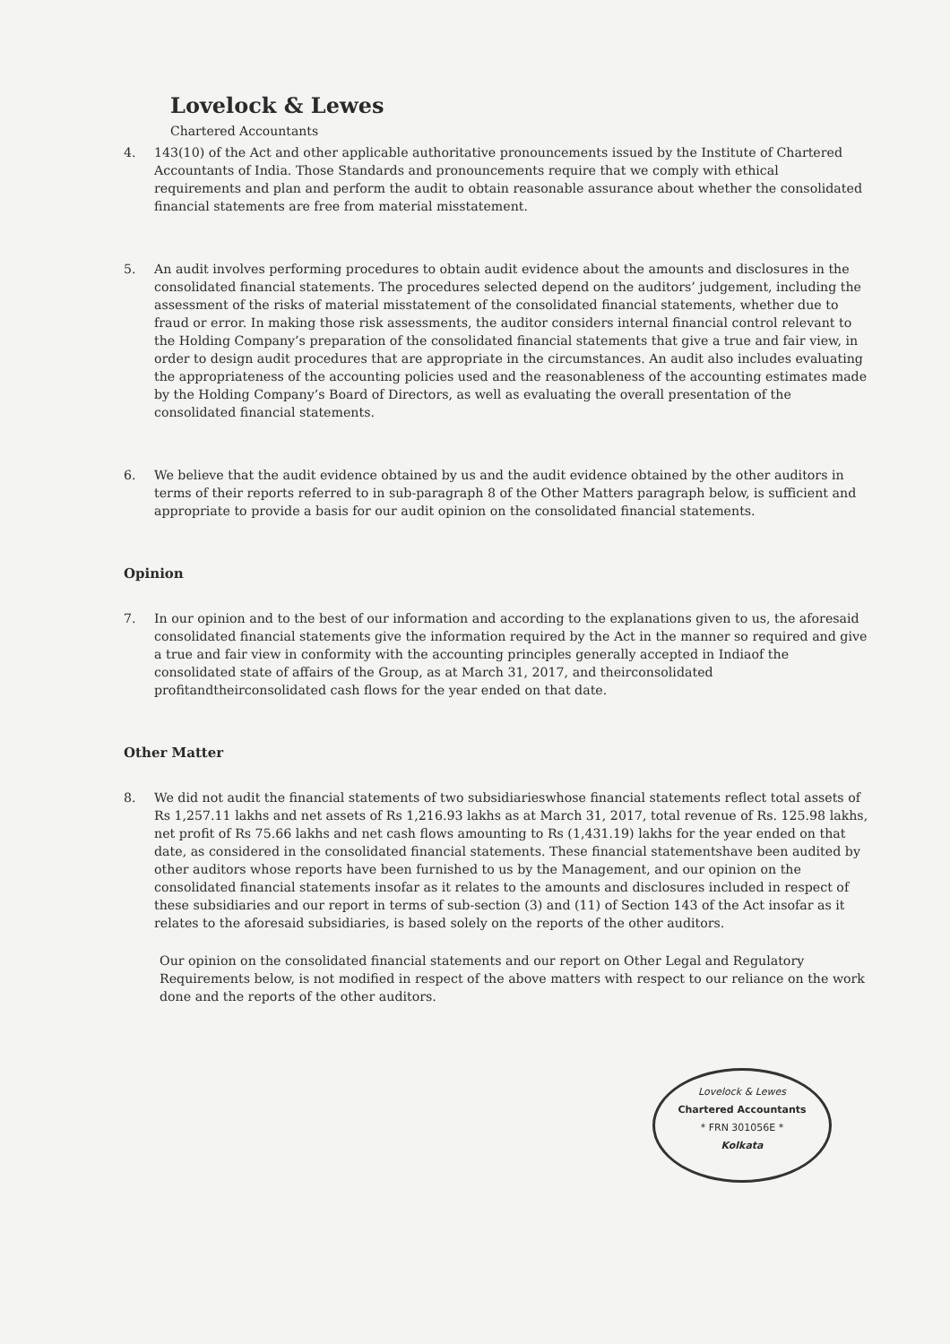Lovelock & Lewes
Chartered Accountants
4. 143(10) of the Act and other applicable authoritative pronouncements issued by the Institute of Chartered Accountants of India. Those Standards and pronouncements require that we comply with ethical requirements and plan and perform the audit to obtain reasonable assurance about whether the consolidated financial statements are free from material misstatement.
5. An audit involves performing procedures to obtain audit evidence about the amounts and disclosures in the consolidated financial statements. The procedures selected depend on the auditors’ judgement, including the assessment of the risks of material misstatement of the consolidated financial statements, whether due to fraud or error. In making those risk assessments, the auditor considers internal financial control relevant to the Holding Company’s preparation of the consolidated financial statements that give a true and fair view, in order to design audit procedures that are appropriate in the circumstances. An audit also includes evaluating the appropriateness of the accounting policies used and the reasonableness of the accounting estimates made by the Holding Company’s Board of Directors, as well as evaluating the overall presentation of the consolidated financial statements.
6. We believe that the audit evidence obtained by us and the audit evidence obtained by the other auditors in terms of their reports referred to in sub-paragraph 8 of the Other Matters paragraph below, is sufficient and appropriate to provide a basis for our audit opinion on the consolidated financial statements.
Opinion
7. In our opinion and to the best of our information and according to the explanations given to us, the aforesaid consolidated financial statements give the information required by the Act in the manner so required and give a true and fair view in conformity with the accounting principles generally accepted in Indiaof the consolidated state of affairs of the Group, as at March 31, 2017, and theirconsolidated profitandtheirconsolidated cash flows for the year ended on that date.
Other Matter
8. We did not audit the financial statements of two subsidiarieswhose financial statements reflect total assets of Rs 1,257.11 lakhs and net assets of Rs 1,216.93 lakhs as at March 31, 2017, total revenue of Rs. 125.98 lakhs, net profit of Rs 75.66 lakhs and net cash flows amounting to Rs (1,431.19) lakhs for the year ended on that date, as considered in the consolidated financial statements. These financial statementshave been audited by other auditors whose reports have been furnished to us by the Management, and our opinion on the consolidated financial statements insofar as it relates to the amounts and disclosures included in respect of these subsidiaries and our report in terms of sub-section (3) and (11) of Section 143 of the Act insofar as it relates to the aforesaid subsidiaries, is based solely on the reports of the other auditors.
Our opinion on the consolidated financial statements and our report on Other Legal and Regulatory Requirements below, is not modified in respect of the above matters with respect to our reliance on the work done and the reports of the other auditors.
Lovelock & Lewes
Chartered Accountants
* FRN 301056E *
Kolkata